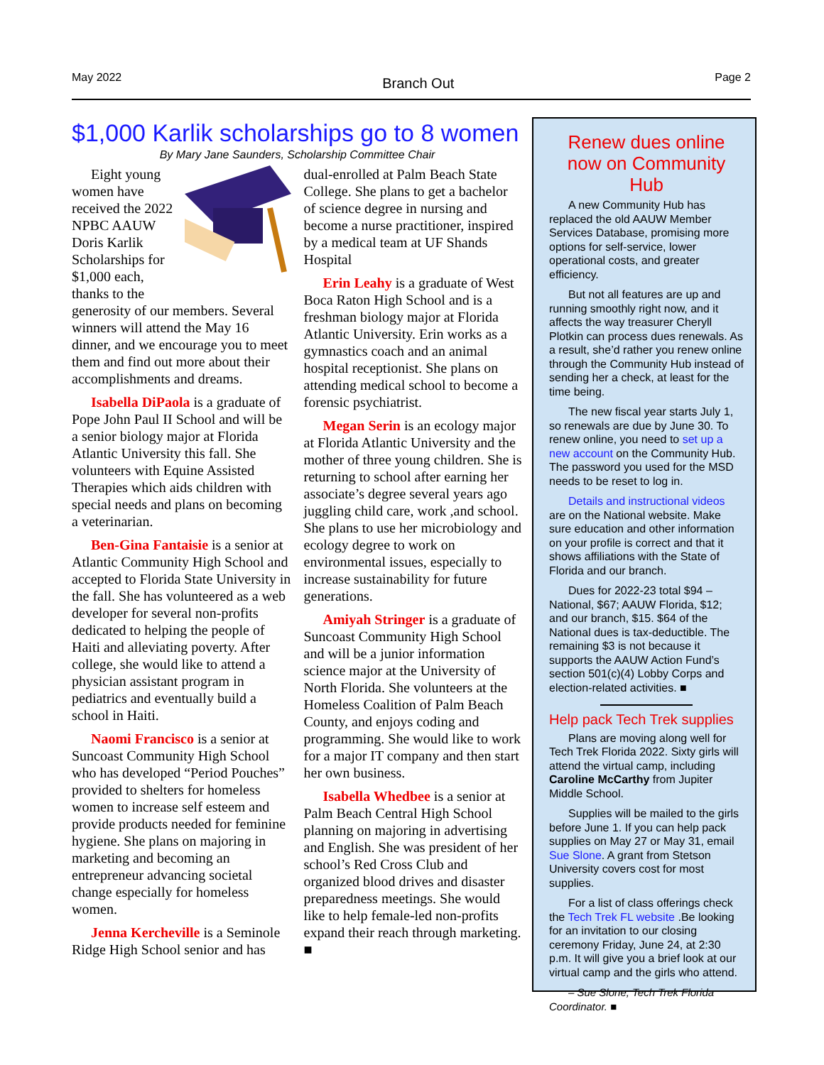May 2022 Branch Out Page 2
$1,000 Karlik scholarships go to 8 women
By Mary Jane Saunders, Scholarship Committee Chair
Eight young women have received the 2022 NPBC AAUW Doris Karlik Scholarships for $1,000 each, thanks to the generosity of our members. Several winners will attend the May 16 dinner, and we encourage you to meet them and find out more about their accomplishments and dreams.
Isabella DiPaola is a graduate of Pope John Paul II School and will be a senior biology major at Florida Atlantic University this fall. She volunteers with Equine Assisted Therapies which aids children with special needs and plans on becoming a veterinarian.
Ben-Gina Fantaisie is a senior at Atlantic Community High School and accepted to Florida State University in the fall. She has volunteered as a web developer for several non-profits dedicated to helping the people of Haiti and alleviating poverty. After college, she would like to attend a physician assistant program in pediatrics and eventually build a school in Haiti.
Naomi Francisco is a senior at Suncoast Community High School who has developed “Period Pouches” provided to shelters for homeless women to increase self esteem and provide products needed for feminine hygiene. She plans on majoring in marketing and becoming an entrepreneur advancing societal change especially for homeless women.
Jenna Kercheville is a Seminole Ridge High School senior and has dual-enrolled at Palm Beach State College. She plans to get a bachelor of science degree in nursing and become a nurse practitioner, inspired by a medical team at UF Shands Hospital
Erin Leahy is a graduate of West Boca Raton High School and is a freshman biology major at Florida Atlantic University. Erin works as a gymnastics coach and an animal hospital receptionist. She plans on attending medical school to become a forensic psychiatrist.
Megan Serin is an ecology major at Florida Atlantic University and the mother of three young children. She is returning to school after earning her associate’s degree several years ago juggling child care, work ,and school. She plans to use her microbiology and ecology degree to work on environmental issues, especially to increase sustainability for future generations.
Amiyah Stringer is a graduate of Suncoast Community High School and will be a junior information science major at the University of North Florida. She volunteers at the Homeless Coalition of Palm Beach County, and enjoys coding and programming. She would like to work for a major IT company and then start her own business.
Isabella Whedbee is a senior at Palm Beach Central High School planning on majoring in advertising and English. She was president of her school’s Red Cross Club and organized blood drives and disaster preparedness meetings. She would like to help female-led non-profits expand their reach through marketing. ■
Renew dues online now on Community Hub
A new Community Hub has replaced the old AAUW Member Services Database, promising more options for self-service, lower operational costs, and greater efficiency.
But not all features are up and running smoothly right now, and it affects the way treasurer Cheryll Plotkin can process dues renewals. As a result, she’d rather you renew online through the Community Hub instead of sending her a check, at least for the time being.
The new fiscal year starts July 1, so renewals are due by June 30. To renew online, you need to set up a new account on the Community Hub. The password you used for the MSD needs to be reset to log in.
Details and instructional videos are on the National website. Make sure education and other information on your profile is correct and that it shows affiliations with the State of Florida and our branch.
Dues for 2022-23 total $94 – National, $67; AAUW Florida, $12; and our branch, $15. $64 of the National dues is tax-deductible. The remaining $3 is not because it supports the AAUW Action Fund’s section 501(c)(4) Lobby Corps and election-related activities. ■
Help pack Tech Trek supplies
Plans are moving along well for Tech Trek Florida 2022. Sixty girls will attend the virtual camp, including Caroline McCarthy from Jupiter Middle School.
Supplies will be mailed to the girls before June 1. If you can help pack supplies on May 27 or May 31, email Sue Slone. A grant from Stetson University covers cost for most supplies.
For a list of class offerings check the Tech Trek FL website .Be looking for an invitation to our closing ceremony Friday, June 24, at 2:30 p.m. It will give you a brief look at our virtual camp and the girls who attend.
– Sue Slone, Tech Trek Florida Coordinator. ■